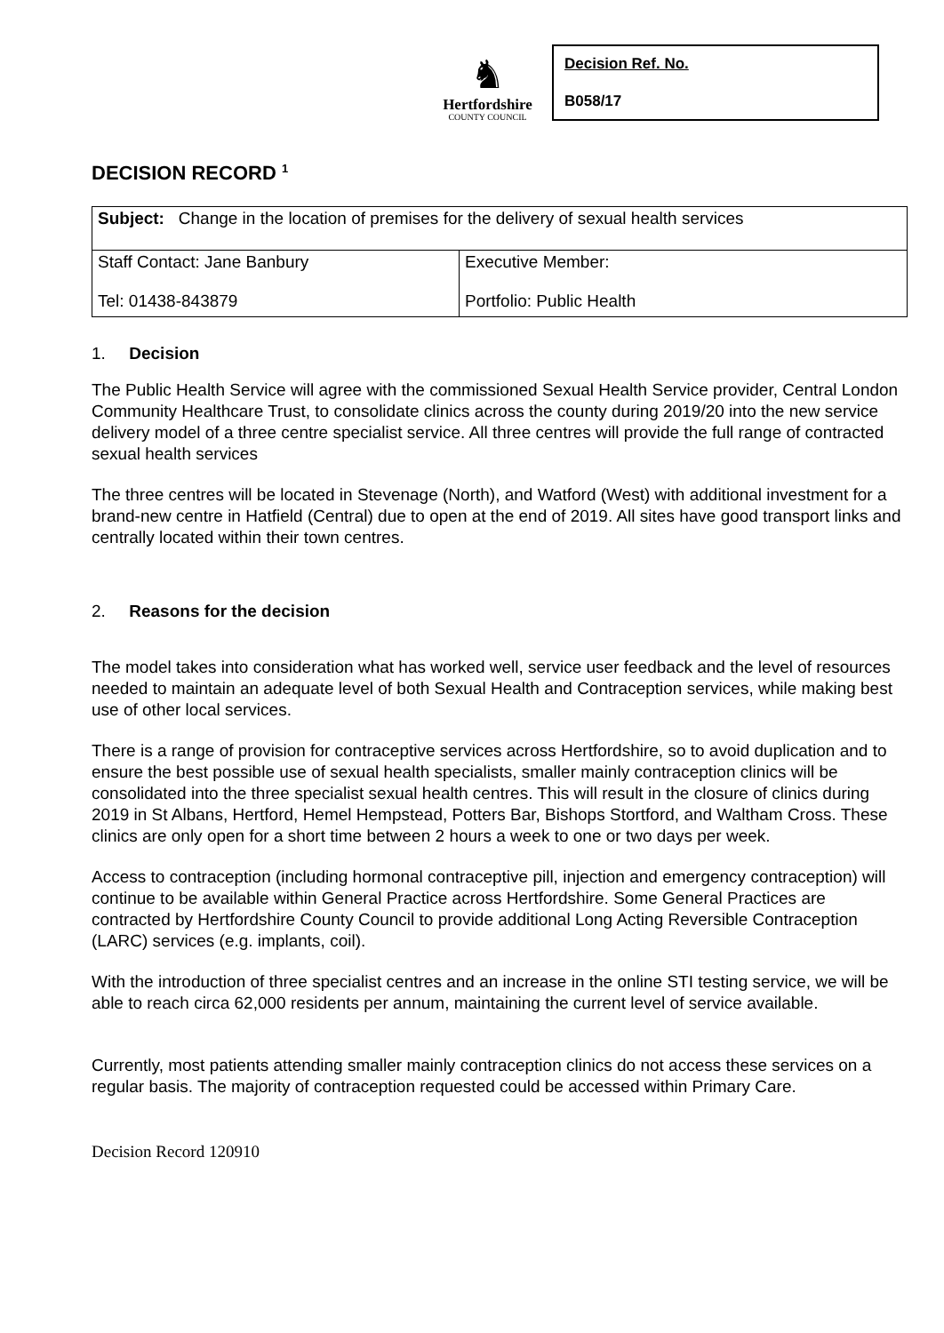♞
Hertfordshire
COUNTY COUNCIL
Decision Ref. No.
B058/17
DECISION RECORD <sup>1</sup>
| Subject: Change in the location of premises for the delivery of sexual health services | |
| Staff Contact: Jane Banbury Tel: 01438-843879 | Executive Member: Portfolio: Public Health |
1. Decision
The Public Health Service will agree with the commissioned Sexual Health Service provider, Central London Community Healthcare Trust, to consolidate clinics across the county during 2019/20 into the new service delivery model of a three centre specialist service. All three centres will provide the full range of contracted sexual health services
The three centres will be located in Stevenage (North), and Watford (West) with additional investment for a brand-new centre in Hatfield (Central) due to open at the end of 2019. All sites have good transport links and centrally located within their town centres.
2. Reasons for the decision
The model takes into consideration what has worked well, service user feedback and the level of resources needed to maintain an adequate level of both Sexual Health and Contraception services, while making best use of other local services.
There is a range of provision for contraceptive services across Hertfordshire, so to avoid duplication and to ensure the best possible use of sexual health specialists, smaller mainly contraception clinics will be consolidated into the three specialist sexual health centres. This will result in the closure of clinics during 2019 in St Albans, Hertford, Hemel Hempstead, Potters Bar, Bishops Stortford, and Waltham Cross. These clinics are only open for a short time between 2 hours a week to one or two days per week.
Access to contraception (including hormonal contraceptive pill, injection and emergency contraception) will continue to be available within General Practice across Hertfordshire. Some General Practices are contracted by Hertfordshire County Council to provide additional Long Acting Reversible Contraception (LARC) services (e.g. implants, coil).
With the introduction of three specialist centres and an increase in the online STI testing service, we will be able to reach circa 62,000 residents per annum, maintaining the current level of service available.
Currently, most patients attending smaller mainly contraception clinics do not access these services on a regular basis. The majority of contraception requested could be accessed within Primary Care.
Decision Record 120910